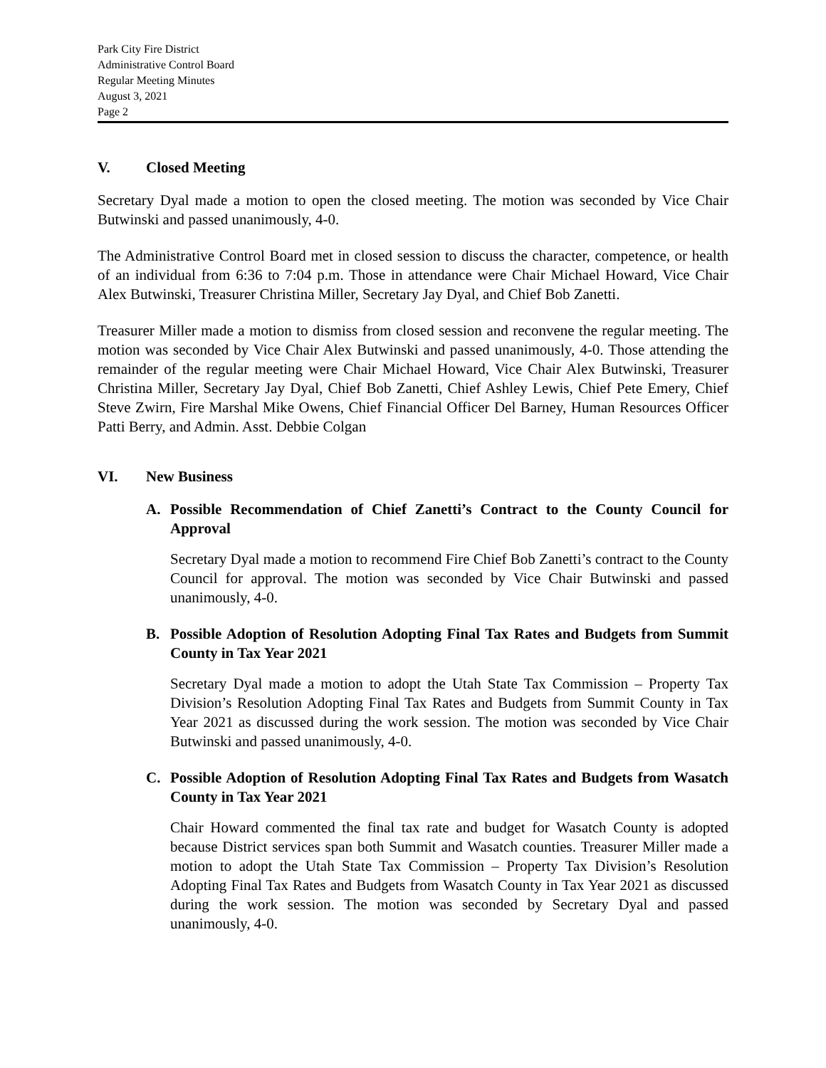Park City Fire District
Administrative Control Board
Regular Meeting Minutes
August 3, 2021
Page 2
V. Closed Meeting
Secretary Dyal made a motion to open the closed meeting. The motion was seconded by Vice Chair Butwinski and passed unanimously, 4-0.
The Administrative Control Board met in closed session to discuss the character, competence, or health of an individual from 6:36 to 7:04 p.m. Those in attendance were Chair Michael Howard, Vice Chair Alex Butwinski, Treasurer Christina Miller, Secretary Jay Dyal, and Chief Bob Zanetti.
Treasurer Miller made a motion to dismiss from closed session and reconvene the regular meeting. The motion was seconded by Vice Chair Alex Butwinski and passed unanimously, 4-0. Those attending the remainder of the regular meeting were Chair Michael Howard, Vice Chair Alex Butwinski, Treasurer Christina Miller, Secretary Jay Dyal, Chief Bob Zanetti, Chief Ashley Lewis, Chief Pete Emery, Chief Steve Zwirn, Fire Marshal Mike Owens, Chief Financial Officer Del Barney, Human Resources Officer Patti Berry, and Admin. Asst. Debbie Colgan
VI. New Business
A. Possible Recommendation of Chief Zanetti’s Contract to the County Council for Approval
Secretary Dyal made a motion to recommend Fire Chief Bob Zanetti’s contract to the County Council for approval. The motion was seconded by Vice Chair Butwinski and passed unanimously, 4-0.
B. Possible Adoption of Resolution Adopting Final Tax Rates and Budgets from Summit County in Tax Year 2021
Secretary Dyal made a motion to adopt the Utah State Tax Commission – Property Tax Division’s Resolution Adopting Final Tax Rates and Budgets from Summit County in Tax Year 2021 as discussed during the work session. The motion was seconded by Vice Chair Butwinski and passed unanimously, 4-0.
C. Possible Adoption of Resolution Adopting Final Tax Rates and Budgets from Wasatch County in Tax Year 2021
Chair Howard commented the final tax rate and budget for Wasatch County is adopted because District services span both Summit and Wasatch counties. Treasurer Miller made a motion to adopt the Utah State Tax Commission – Property Tax Division’s Resolution Adopting Final Tax Rates and Budgets from Wasatch County in Tax Year 2021 as discussed during the work session. The motion was seconded by Secretary Dyal and passed unanimously, 4-0.